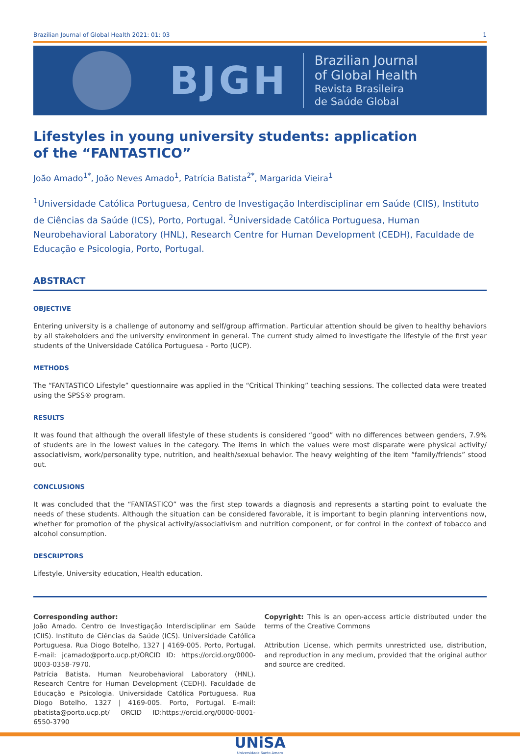Brazilian Journal of Global Health 2021: 01: 03 1
BJGH
Brazilian Journal
of Global Health
Revista Brasileira
de Saúde Global
Lifestyles in young university students: application
of the “FANTASTICO”
João Amado<sup>1*</sup>, João Neves Amado<sup>1</sup>, Patrícia Batista<sup>2*</sup>, Margarida Vieira<sup>1</sup>
<sup>1</sup> Universidade Católica Portuguesa, Centro de Investigação Interdisciplinar em Saúde (CIIS), Instituto de Ciências da Saúde (ICS), Porto, Portugal. <sup>2</sup>Universidade Católica Portuguesa, Human Neurobehavioral Laboratory (HNL), Research Centre for Human Development (CEDH), Faculdade de Educação e Psicologia, Porto, Portugal.
ABSTRACT
OBJECTIVE
Entering university is a challenge of autonomy and self/group affirmation. Particular attention should be given to healthy behaviors by all stakeholders and the university environment in general. The current study aimed to investigate the lifestyle of the first year students of the Universidade Católica Portuguesa - Porto (UCP).
METHODS
The “FANTASTICO Lifestyle” questionnaire was applied in the “Critical Thinking” teaching sessions. The collected data were treated using the SPSS® program.
RESULTS
It was found that although the overall lifestyle of these students is considered “good” with no differences between genders, 7.9% of students are in the lowest values in the category. The items in which the values were most disparate were physical activity/ associativism, work/personality type, nutrition, and health/sexual behavior. The heavy weighting of the item “family/friends” stood out.
CONCLUSIONS
It was concluded that the “FANTASTICO” was the first step towards a diagnosis and represents a starting point to evaluate the needs of these students. Although the situation can be considered favorable, it is important to begin planning interventions now, whether for promotion of the physical activity/associativism and nutrition component, or for control in the context of tobacco and alcohol consumption.
DESCRIPTORS
Lifestyle, University education, Health education.
Corresponding author:
João Amado. Centro de Investigação Interdisciplinar em Saúde (CIIS). Instituto de Ciências da Saúde (ICS). Universidade Católica Portuguesa. Rua Diogo Botelho, 1327 | 4169-005. Porto, Portugal. E-mail: jcamado@porto.ucp.pt/ORCID ID: https://orcid.org/0000-0003-0358-7970.
Patrícia Batista. Human Neurobehavioral Laboratory (HNL). Research Centre for Human Development (CEDH). Faculdade de Educação e Psicologia. Universidade Católica Portuguesa. Rua Diogo Botelho, 1327 | 4169-005. Porto, Portugal. E-mail: pbatista@porto.ucp.pt/ ORCID ID:https://orcid.org/0000-0001-6550-3790
Copyright: This is an open-access article distributed under the terms of the Creative Commons
Attribution License, which permits unrestricted use, distribution, and reproduction in any medium, provided that the original author and source are credited.
UNiSA
Universidade Santo Amaro